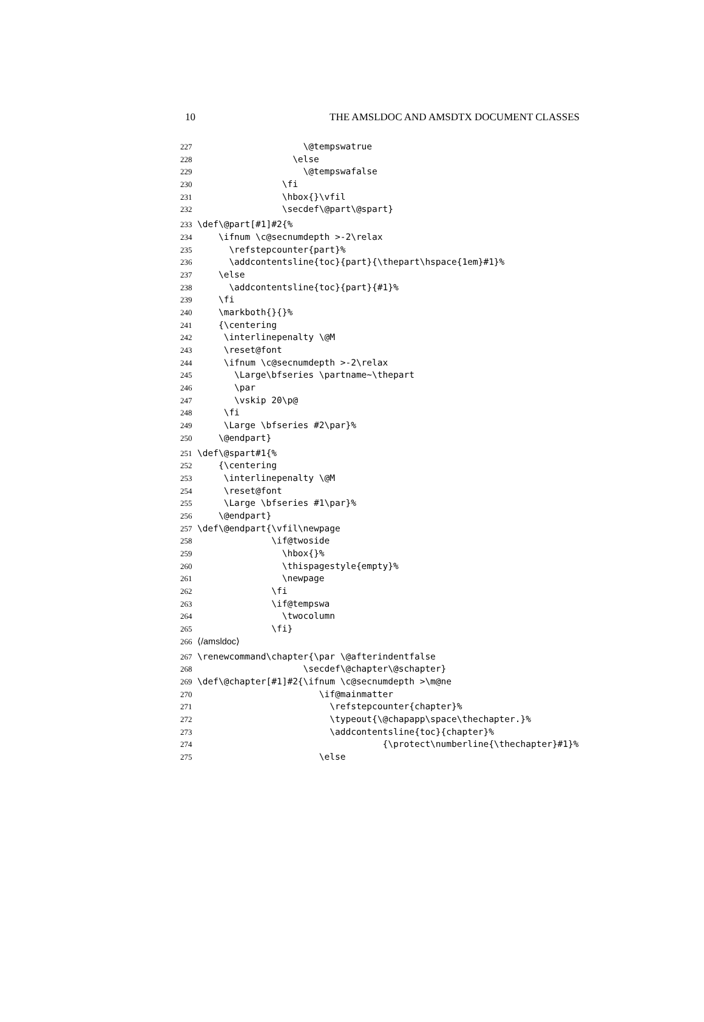10 THE AMSLDOC AND AMSDTX DOCUMENT CLASSES
227 \@tempswatrue
228 \else
229 \@tempswafalse
230 \fi
231 \hbox{}\vfil
232 \secdef\@part\@spart}
233 \def\@part[#1]#2{%
234 \ifnum \c@secnumdepth >-2\relax
235 \refstepcounter{part}%
236 \addcontentsline{toc}{part}{\thepart\hspace{1em}#1}%
237 \else
238 \addcontentsline{toc}{part}{#1}%
239 \fi
240 \markboth{}{}%
241 {\centering
242 \interlinepenalty \@M
243 \reset@font
244 \ifnum \c@secnumdepth >-2\relax
245 \Large\bfseries \partname~\thepart
246 \par
247 \vskip 20\p@
248 \fi
249 \Large \bfseries #2\par}%
250 \@endpart}
251 \def\@spart#1{%
252 {\centering
253 \interlinepenalty \@M
254 \reset@font
255 \Large \bfseries #1\par}%
256 \@endpart}
257 \def\@endpart{\vfil\newpage
258 \if@twoside
259 \hbox{}%
260 \thispagestyle{empty}%
261 \newpage
262 \fi
263 \if@tempswa
264 \twocolumn
265 \fi}
266 ⟨/amsldoc⟩
267 \renewcommand\chapter{\par \@afterindentfalse
268 \secdef\@chapter\@schapter}
269 \def\@chapter[#1]#2{\ifnum \c@secnumdepth >\m@ne
270 \if@mainmatter
271 \refstepcounter{chapter}%
272 \typeout{\@chapapp\space\thechapter.}%
273 \addcontentsline{toc}{chapter}%
274 {\protect\numberline{\thechapter}#1}%
275 \else